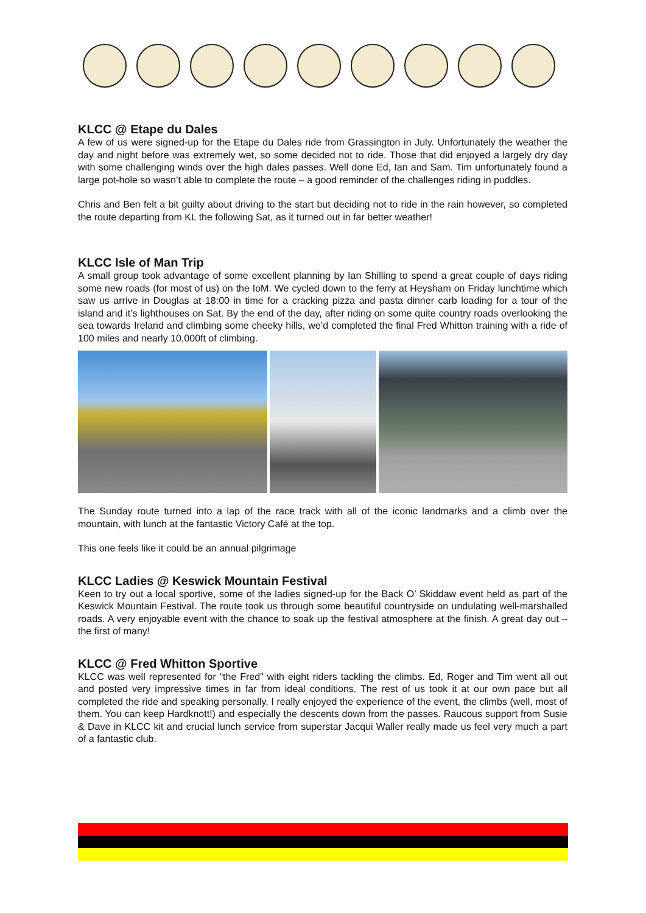KLCC @ Etape du Dales
A few of us were signed-up for the Etape du Dales ride from Grassington in July. Unfortunately the weather the day and night before was extremely wet, so some decided not to ride. Those that did enjoyed a largely dry day with some challenging winds over the high dales passes. Well done Ed, Ian and Sam. Tim unfortunately found a large pot-hole so wasn’t able to complete the route – a good reminder of the challenges riding in puddles.
Chris and Ben felt a bit guilty about driving to the start but deciding not to ride in the rain however, so completed the route departing from KL the following Sat, as it turned out in far better weather!
KLCC Isle of Man Trip
A small group took advantage of some excellent planning by Ian Shilling to spend a great couple of days riding some new roads (for most of us) on the IoM. We cycled down to the ferry at Heysham on Friday lunchtime which saw us arrive in Douglas at 18:00 in time for a cracking pizza and pasta dinner carb loading for a tour of the island and it’s lighthouses on Sat. By the end of the day, after riding on some quite country roads overlooking the sea towards Ireland and climbing some cheeky hills, we’d completed the final Fred Whitton training with a ride of 100 miles and nearly 10,000ft of climbing.
The Sunday route turned into a lap of the race track with all of the iconic landmarks and a climb over the mountain, with lunch at the fantastic Victory Café at the top.
This one feels like it could be an annual pilgrimage
KLCC Ladies @ Keswick Mountain Festival
Keen to try out a local sportive, some of the ladies signed-up for the Back O’ Skiddaw event held as part of the Keswick Mountain Festival. The route took us through some beautiful countryside on undulating well-marshalled roads. A very enjoyable event with the chance to soak up the festival atmosphere at the finish. A great day out – the first of many!
KLCC @ Fred Whitton Sportive
KLCC was well represented for “the Fred” with eight riders tackling the climbs. Ed, Roger and Tim went all out and posted very impressive times in far from ideal conditions. The rest of us took it at our own pace but all completed the ride and speaking personally, I really enjoyed the experience of the event, the climbs (well, most of them. You can keep Hardknott!) and especially the descents down from the passes. Raucous support from Susie & Dave in KLCC kit and crucial lunch service from superstar Jacqui Waller really made us feel very much a part of a fantastic club.